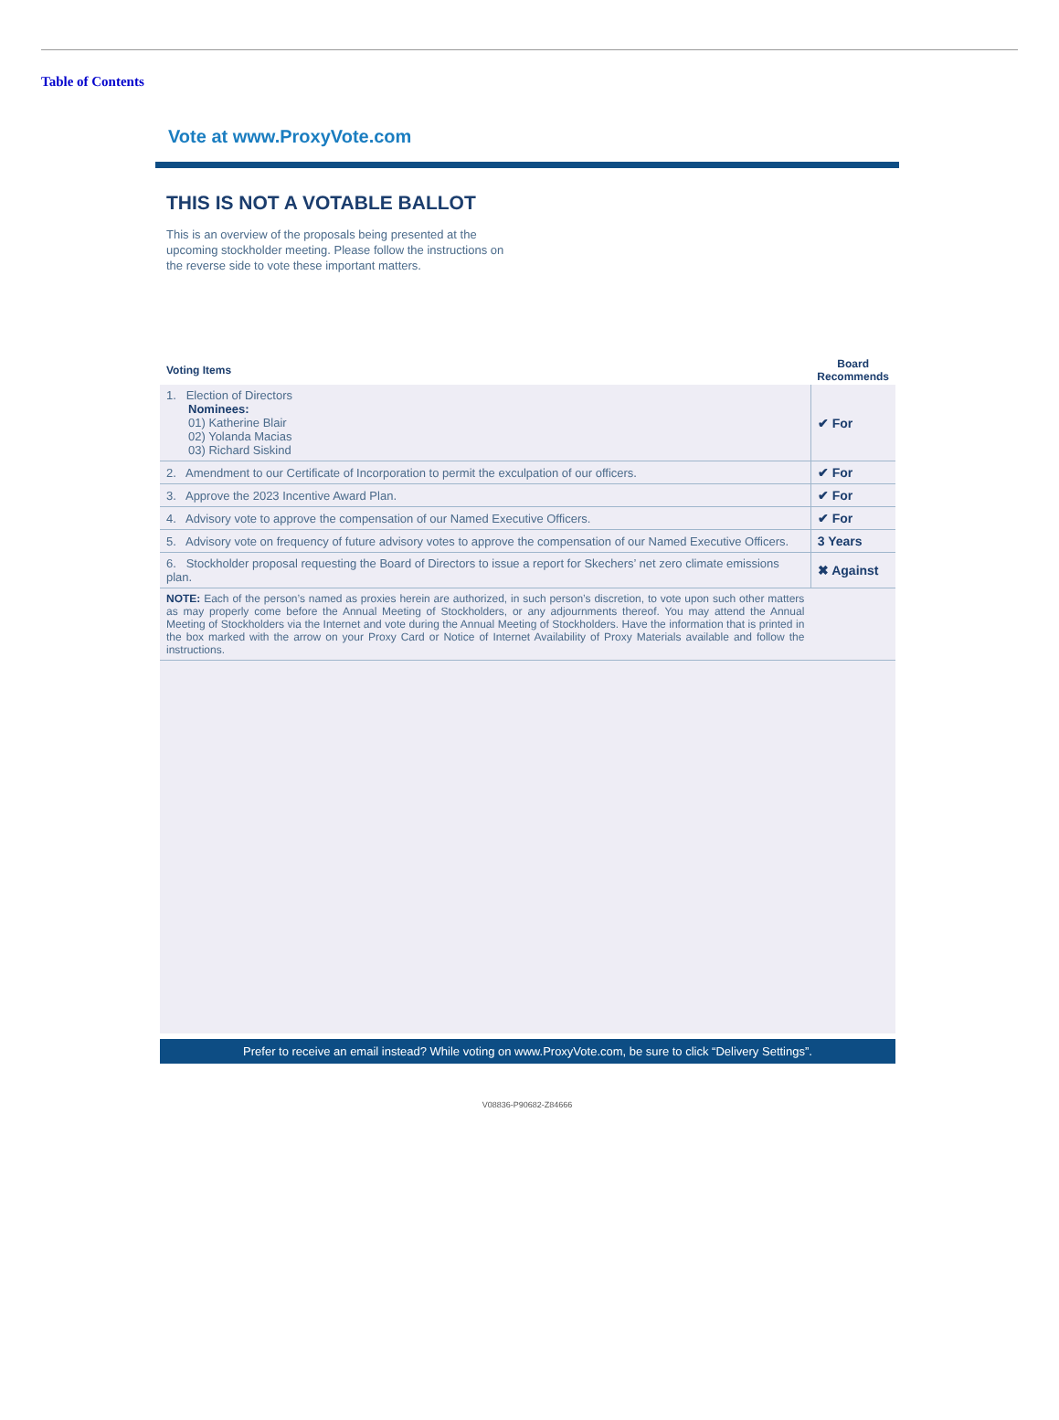Table of Contents
Vote at www.ProxyVote.com
THIS IS NOT A VOTABLE BALLOT
This is an overview of the proposals being presented at the upcoming stockholder meeting. Please follow the instructions on the reverse side to vote these important matters.
| Voting Items | Board Recommends |
| --- | --- |
| 1. Election of Directors Nominees: 01) Katherine Blair 02) Yolanda Macias 03) Richard Siskind | ✔ For |
| 2. Amendment to our Certificate of Incorporation to permit the exculpation of our officers. | ✔ For |
| 3. Approve the 2023 Incentive Award Plan. | ✔ For |
| 4. Advisory vote to approve the compensation of our Named Executive Officers. | ✔ For |
| 5. Advisory vote on frequency of future advisory votes to approve the compensation of our Named Executive Officers. | 3 Years |
| 6. Stockholder proposal requesting the Board of Directors to issue a report for Skechers’ net zero climate emissions plan. | ✖ Against |
| NOTE: Each of the person’s named as proxies herein are authorized, in such person’s discretion, to vote upon such other matters as may properly come before the Annual Meeting of Stockholders, or any adjournments thereof. You may attend the Annual Meeting of Stockholders via the Internet and vote during the Annual Meeting of Stockholders. Have the information that is printed in the box marked with the arrow on your Proxy Card or Notice of Internet Availability of Proxy Materials available and follow the instructions. | |
Prefer to receive an email instead? While voting on www.ProxyVote.com, be sure to click “Delivery Settings”.
V08836-P90682-Z84666